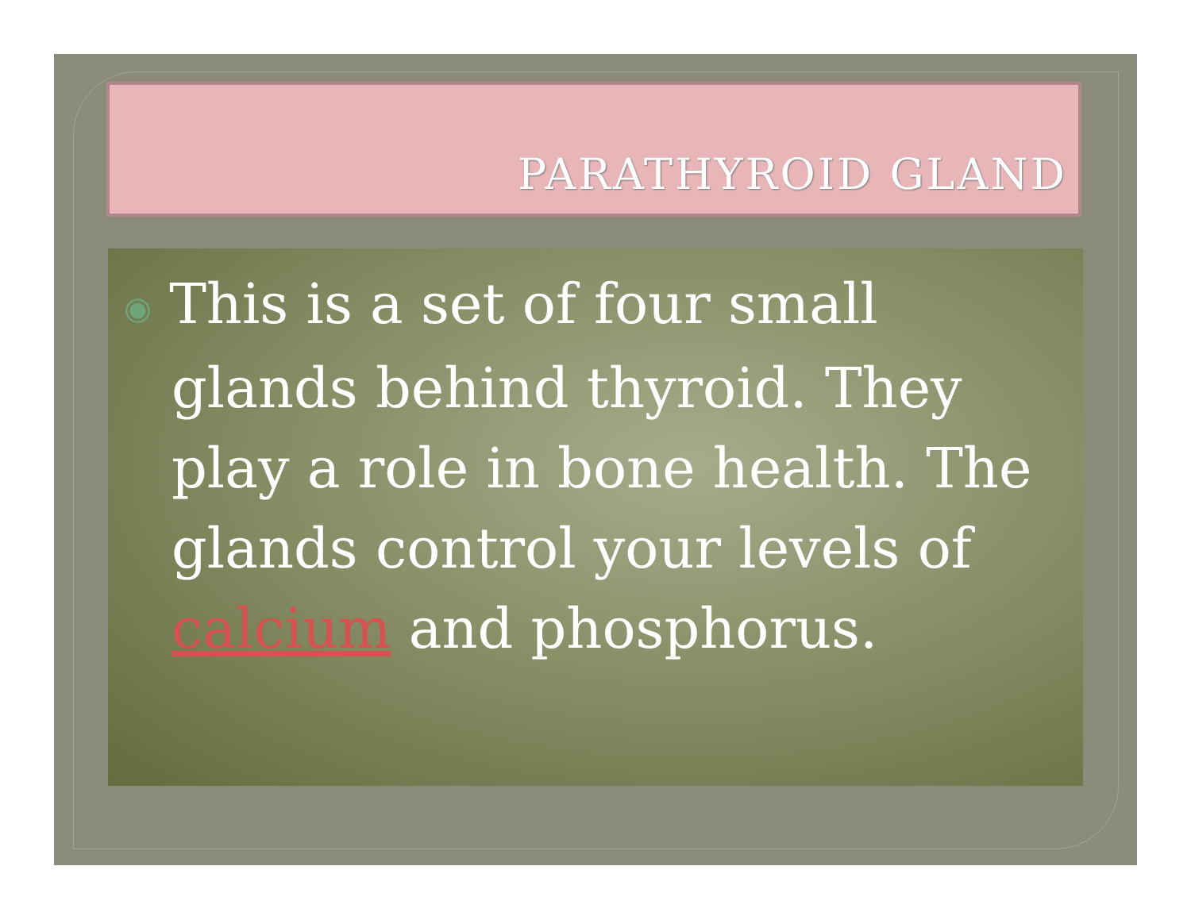PARATHYROID GLAND
◉ This is a set of four small glands behind thyroid. They play a role in bone health. The glands control your levels of calcium and phosphorus.